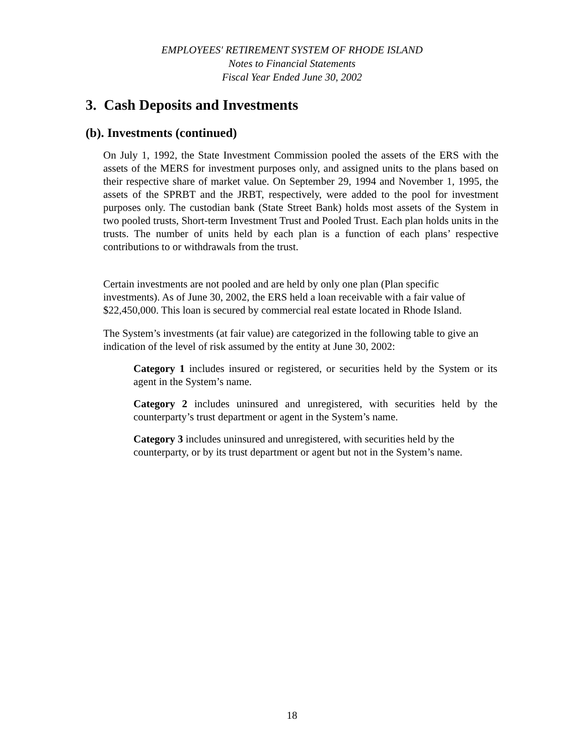EMPLOYEES' RETIREMENT SYSTEM OF RHODE ISLAND
Notes to Financial Statements
Fiscal Year Ended June 30, 2002
3. Cash Deposits and Investments
(b). Investments (continued)
On July 1, 1992, the State Investment Commission pooled the assets of the ERS with the assets of the MERS for investment purposes only, and assigned units to the plans based on their respective share of market value. On September 29, 1994 and November 1, 1995, the assets of the SPRBT and the JRBT, respectively, were added to the pool for investment purposes only. The custodian bank (State Street Bank) holds most assets of the System in two pooled trusts, Short-term Investment Trust and Pooled Trust. Each plan holds units in the trusts. The number of units held by each plan is a function of each plans’ respective contributions to or withdrawals from the trust.
Certain investments are not pooled and are held by only one plan (Plan specific investments). As of June 30, 2002, the ERS held a loan receivable with a fair value of $22,450,000. This loan is secured by commercial real estate located in Rhode Island.
The System’s investments (at fair value) are categorized in the following table to give an indication of the level of risk assumed by the entity at June 30, 2002:
Category 1 includes insured or registered, or securities held by the System or its agent in the System’s name.
Category 2 includes uninsured and unregistered, with securities held by the counterparty’s trust department or agent in the System’s name.
Category 3 includes uninsured and unregistered, with securities held by the counterparty, or by its trust department or agent but not in the System’s name.
18